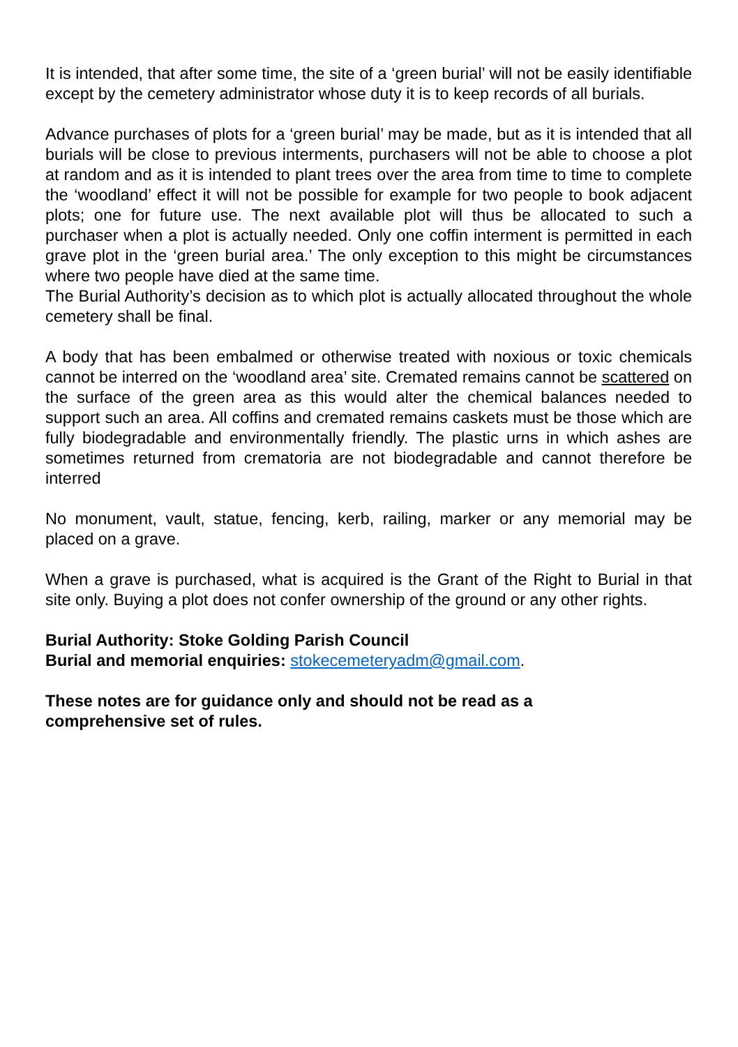It is intended, that after some time, the site of a ‘green burial’ will not be easily identifiable except by the cemetery administrator whose duty it is to keep records of all burials.
Advance purchases of plots for a ‘green burial’ may be made, but as it is intended that all burials will be close to previous interments, purchasers will not be able to choose a plot at random and as it is intended to plant trees over the area from time to time to complete the ‘woodland’ effect it will not be possible for example for two people to book adjacent plots; one for future use. The next available plot will thus be allocated to such a purchaser when a plot is actually needed. Only one coffin interment is permitted in each grave plot in the ‘green burial area.’ The only exception to this might be circumstances where two people have died at the same time.
The Burial Authority’s decision as to which plot is actually allocated throughout the whole cemetery shall be final.
A body that has been embalmed or otherwise treated with noxious or toxic chemicals cannot be interred on the ‘woodland area’ site. Cremated remains cannot be scattered on the surface of the green area as this would alter the chemical balances needed to support such an area. All coffins and cremated remains caskets must be those which are fully biodegradable and environmentally friendly. The plastic urns in which ashes are sometimes returned from crematoria are not biodegradable and cannot therefore be interred
No monument, vault, statue, fencing, kerb, railing, marker or any memorial may be placed on a grave.
When a grave is purchased, what is acquired is the Grant of the Right to Burial in that site only. Buying a plot does not confer ownership of the ground or any other rights.
Burial Authority: Stoke Golding Parish Council
Burial and memorial enquiries: stokecemeteryadm@gmail.com.
These notes are for guidance only and should not be read as a
comprehensive set of rules.